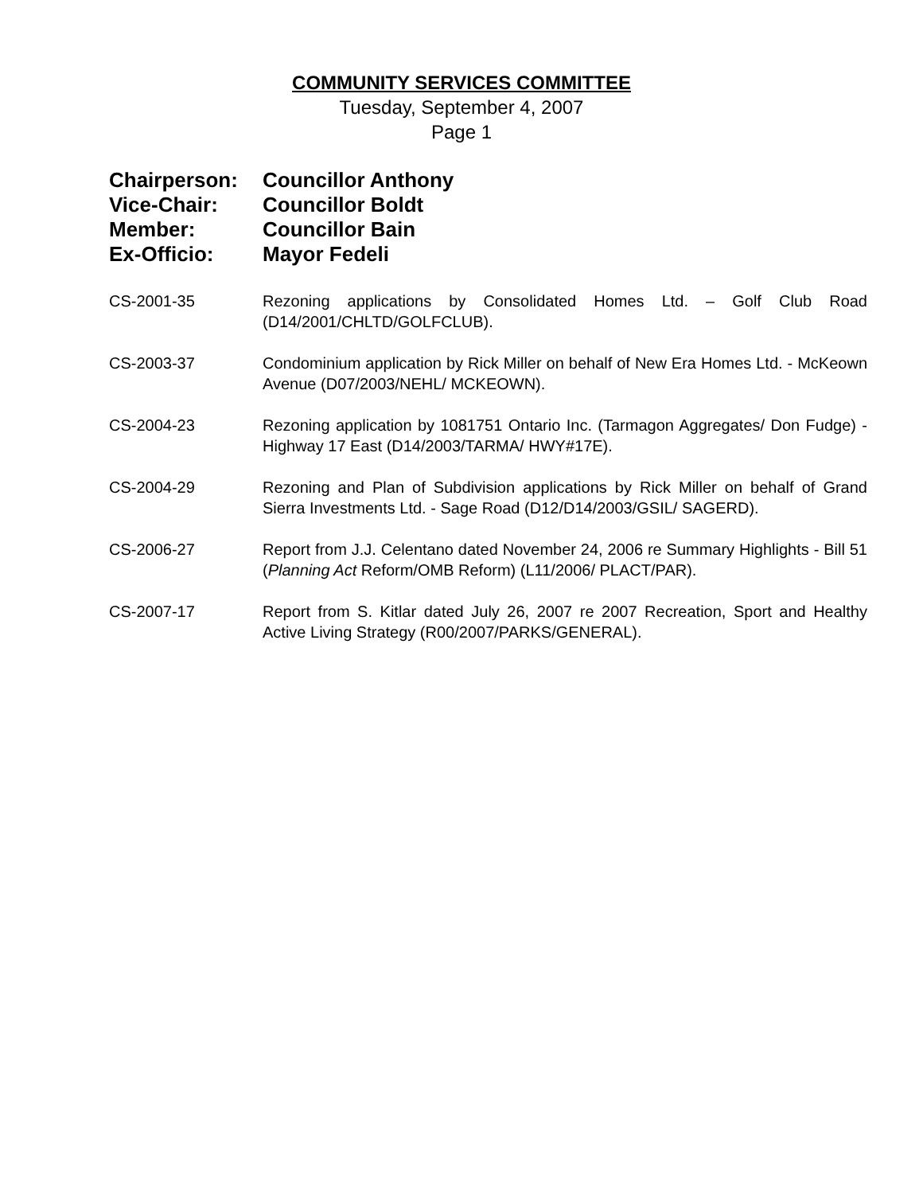COMMUNITY SERVICES COMMITTEE
Tuesday, September 4, 2007
Page 1
Chairperson: Councillor Anthony
Vice-Chair: Councillor Boldt
Member: Councillor Bain
Ex-Officio: Mayor Fedeli
CS-2001-35 Rezoning applications by Consolidated Homes Ltd. – Golf Club Road (D14/2001/CHLTD/GOLFCLUB).
CS-2003-37 Condominium application by Rick Miller on behalf of New Era Homes Ltd. - McKeown Avenue (D07/2003/NEHL/ MCKEOWN).
CS-2004-23 Rezoning application by 1081751 Ontario Inc. (Tarmagon Aggregates/ Don Fudge) - Highway 17 East (D14/2003/TARMA/ HWY#17E).
CS-2004-29 Rezoning and Plan of Subdivision applications by Rick Miller on behalf of Grand Sierra Investments Ltd. - Sage Road (D12/D14/2003/GSIL/ SAGERD).
CS-2006-27 Report from J.J. Celentano dated November 24, 2006 re Summary Highlights - Bill 51 (Planning Act Reform/OMB Reform) (L11/2006/ PLACT/PAR).
CS-2007-17 Report from S. Kitlar dated July 26, 2007 re 2007 Recreation, Sport and Healthy Active Living Strategy (R00/2007/PARKS/GENERAL).